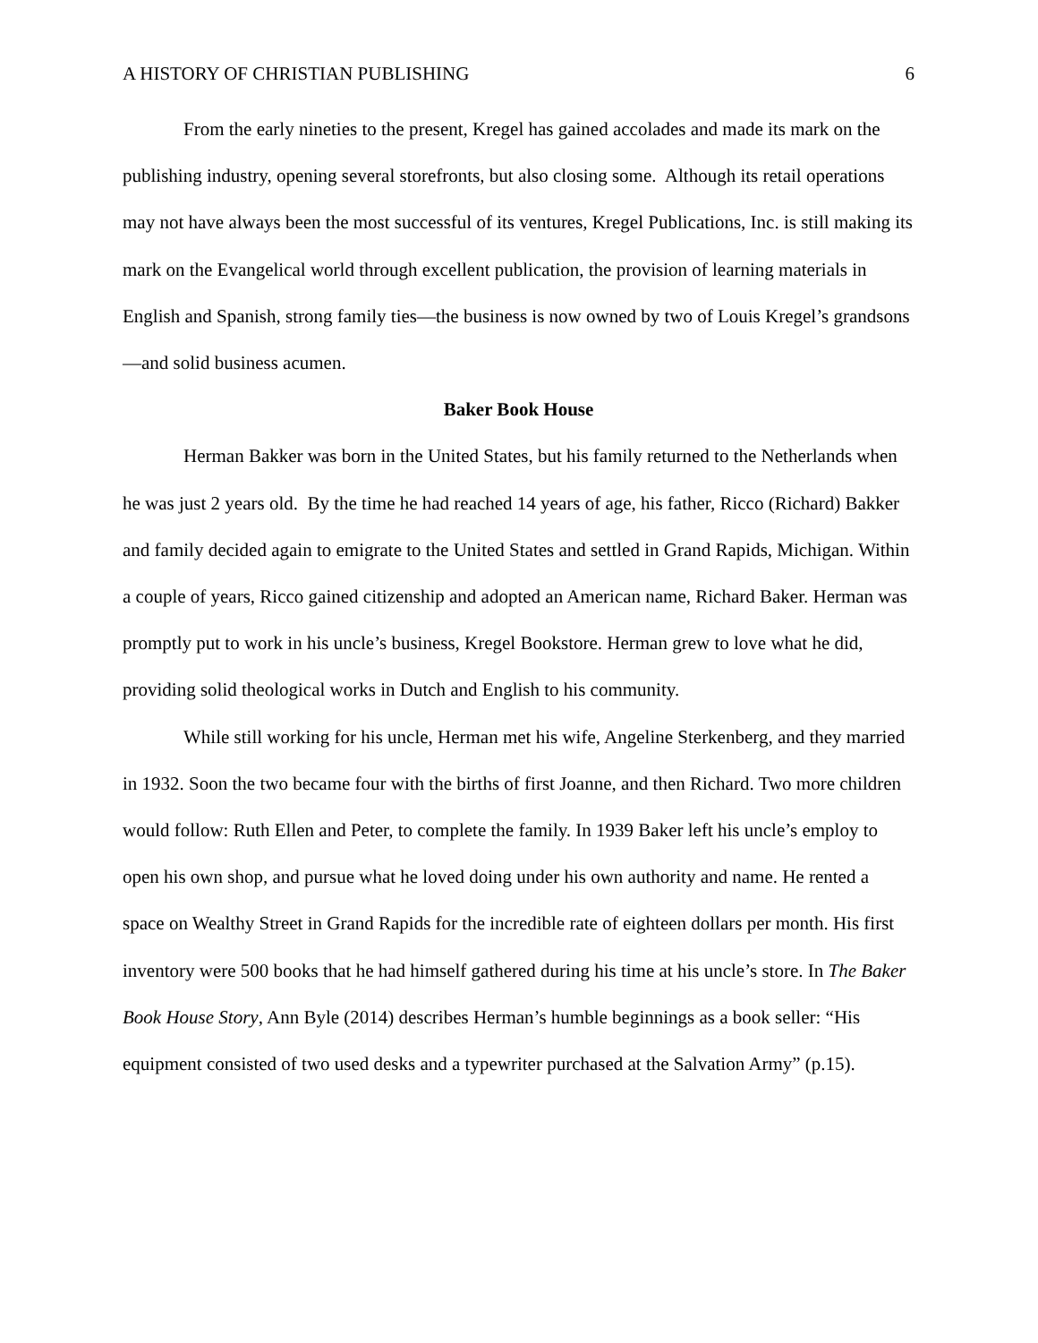A HISTORY OF CHRISTIAN PUBLISHING 6
From the early nineties to the present, Kregel has gained accolades and made its mark on the publishing industry, opening several storefronts, but also closing some. Although its retail operations may not have always been the most successful of its ventures, Kregel Publications, Inc. is still making its mark on the Evangelical world through excellent publication, the provision of learning materials in English and Spanish, strong family ties—the business is now owned by two of Louis Kregel’s grandsons—and solid business acumen.
Baker Book House
Herman Bakker was born in the United States, but his family returned to the Netherlands when he was just 2 years old. By the time he had reached 14 years of age, his father, Ricco (Richard) Bakker and family decided again to emigrate to the United States and settled in Grand Rapids, Michigan. Within a couple of years, Ricco gained citizenship and adopted an American name, Richard Baker. Herman was promptly put to work in his uncle’s business, Kregel Bookstore. Herman grew to love what he did, providing solid theological works in Dutch and English to his community.
While still working for his uncle, Herman met his wife, Angeline Sterkenberg, and they married in 1932. Soon the two became four with the births of first Joanne, and then Richard. Two more children would follow: Ruth Ellen and Peter, to complete the family. In 1939 Baker left his uncle’s employ to open his own shop, and pursue what he loved doing under his own authority and name. He rented a space on Wealthy Street in Grand Rapids for the incredible rate of eighteen dollars per month. His first inventory were 500 books that he had himself gathered during his time at his uncle’s store. In The Baker Book House Story, Ann Byle (2014) describes Herman’s humble beginnings as a book seller: “His equipment consisted of two used desks and a typewriter purchased at the Salvation Army” (p.15).